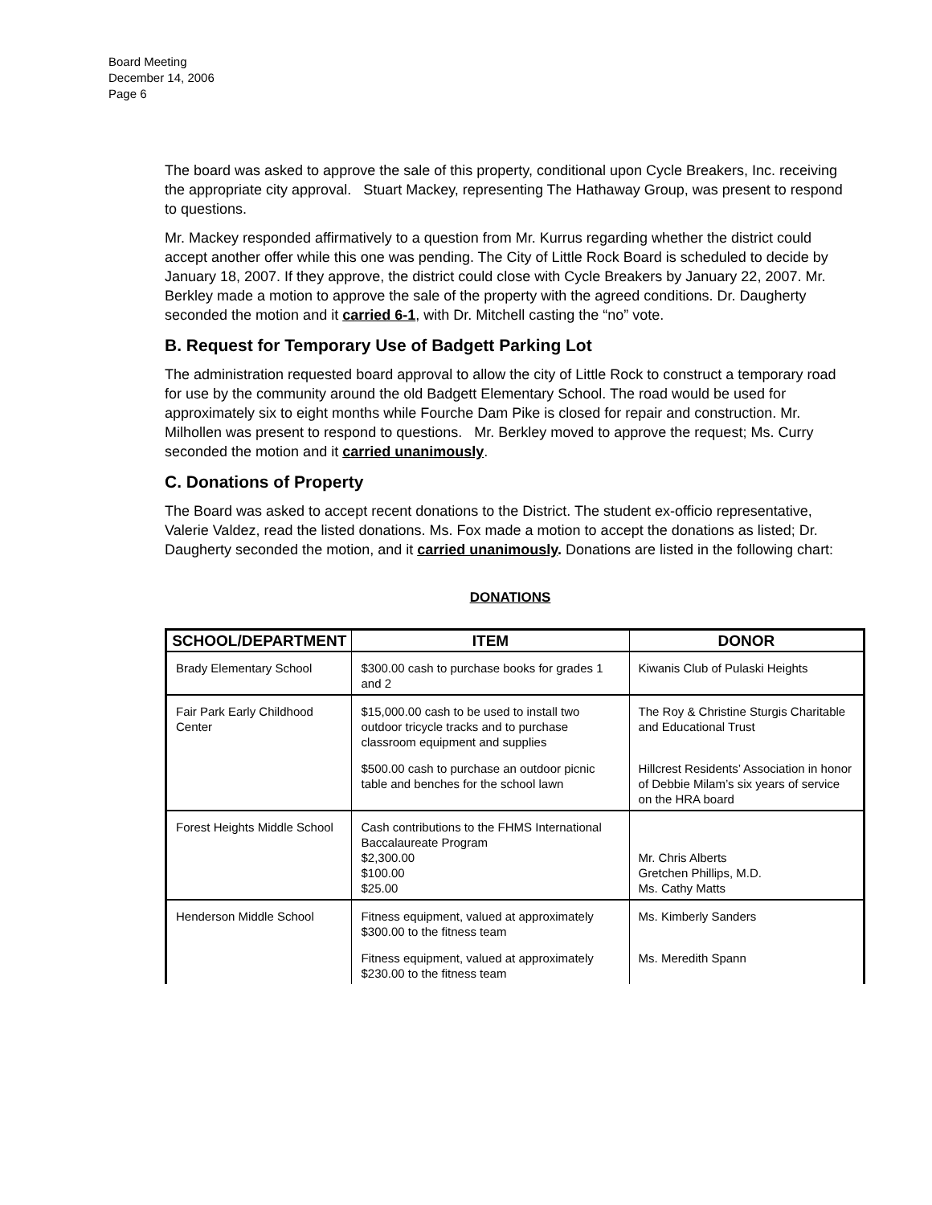Board Meeting
December 14, 2006
Page 6
The board was asked to approve the sale of this property, conditional upon Cycle Breakers, Inc. receiving the appropriate city approval. Stuart Mackey, representing The Hathaway Group, was present to respond to questions.
Mr. Mackey responded affirmatively to a question from Mr. Kurrus regarding whether the district could accept another offer while this one was pending. The City of Little Rock Board is scheduled to decide by January 18, 2007. If they approve, the district could close with Cycle Breakers by January 22, 2007. Mr. Berkley made a motion to approve the sale of the property with the agreed conditions. Dr. Daugherty seconded the motion and it carried 6-1, with Dr. Mitchell casting the “no” vote.
B. Request for Temporary Use of Badgett Parking Lot
The administration requested board approval to allow the city of Little Rock to construct a temporary road for use by the community around the old Badgett Elementary School. The road would be used for approximately six to eight months while Fourche Dam Pike is closed for repair and construction. Mr. Milhollen was present to respond to questions. Mr. Berkley moved to approve the request; Ms. Curry seconded the motion and it carried unanimously.
C. Donations of Property
The Board was asked to accept recent donations to the District. The student ex-officio representative, Valerie Valdez, read the listed donations. Ms. Fox made a motion to accept the donations as listed; Dr. Daugherty seconded the motion, and it carried unanimously. Donations are listed in the following chart:
DONATIONS
| SCHOOL/DEPARTMENT | ITEM | DONOR |
| --- | --- | --- |
| Brady Elementary School | $300.00 cash to purchase books for grades 1 and 2 | Kiwanis Club of Pulaski Heights |
| Fair Park Early Childhood Center | $15,000.00 cash to be used to install two outdoor tricycle tracks and to purchase classroom equipment and supplies | The Roy & Christine Sturgis Charitable and Educational Trust |
| | $500.00 cash to purchase an outdoor picnic table and benches for the school lawn | Hillcrest Residents’ Association in honor of Debbie Milam’s six years of service on the HRA board |
| Forest Heights Middle School | Cash contributions to the FHMS International Baccalaureate Program $2,300.00 $100.00 $25.00 | Mr. Chris Alberts Gretchen Phillips, M.D. Ms. Cathy Matts |
| Henderson Middle School | Fitness equipment, valued at approximately $300.00 to the fitness team | Ms. Kimberly Sanders |
| | Fitness equipment, valued at approximately $230.00 to the fitness team | Ms. Meredith Spann |